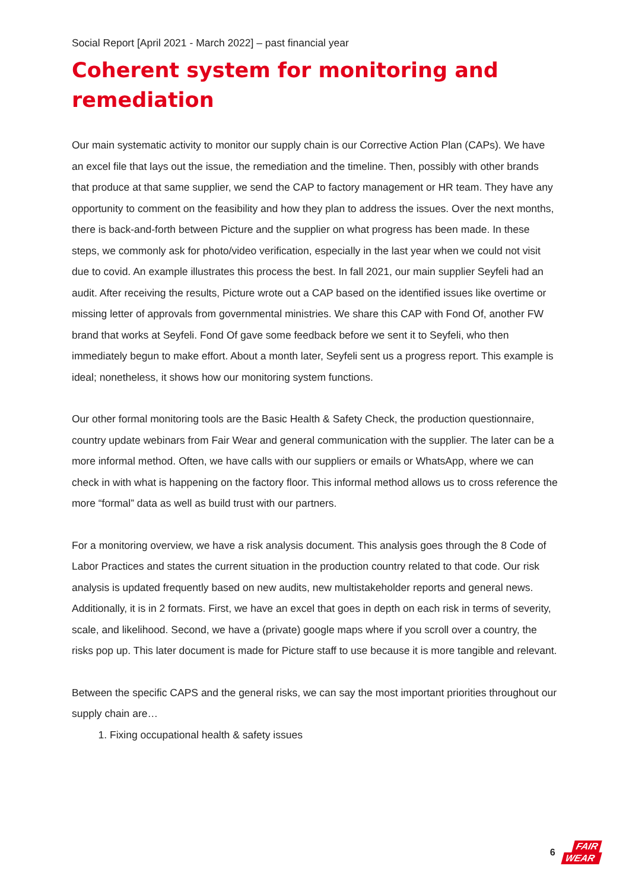Social Report [April 2021 - March 2022] – past financial year
Coherent system for monitoring and remediation
Our main systematic activity to monitor our supply chain is our Corrective Action Plan (CAPs). We have an excel file that lays out the issue, the remediation and the timeline. Then, possibly with other brands that produce at that same supplier, we send the CAP to factory management or HR team. They have any opportunity to comment on the feasibility and how they plan to address the issues. Over the next months, there is back-and-forth between Picture and the supplier on what progress has been made. In these steps, we commonly ask for photo/video verification, especially in the last year when we could not visit due to covid. An example illustrates this process the best. In fall 2021, our main supplier Seyfeli had an audit. After receiving the results, Picture wrote out a CAP based on the identified issues like overtime or missing letter of approvals from governmental ministries. We share this CAP with Fond Of, another FW brand that works at Seyfeli. Fond Of gave some feedback before we sent it to Seyfeli, who then immediately begun to make effort. About a month later, Seyfeli sent us a progress report. This example is ideal; nonetheless, it shows how our monitoring system functions.
Our other formal monitoring tools are the Basic Health & Safety Check, the production questionnaire, country update webinars from Fair Wear and general communication with the supplier. The later can be a more informal method. Often, we have calls with our suppliers or emails or WhatsApp, where we can check in with what is happening on the factory floor. This informal method allows us to cross reference the more “formal” data as well as build trust with our partners.
For a monitoring overview, we have a risk analysis document. This analysis goes through the 8 Code of Labor Practices and states the current situation in the production country related to that code. Our risk analysis is updated frequently based on new audits, new multistakeholder reports and general news. Additionally, it is in 2 formats. First, we have an excel that goes in depth on each risk in terms of severity, scale, and likelihood. Second, we have a (private) google maps where if you scroll over a country, the risks pop up. This later document is made for Picture staff to use because it is more tangible and relevant.
Between the specific CAPS and the general risks, we can say the most important priorities throughout our supply chain are…
1. Fixing occupational health & safety issues
6
FAIR
WEAR